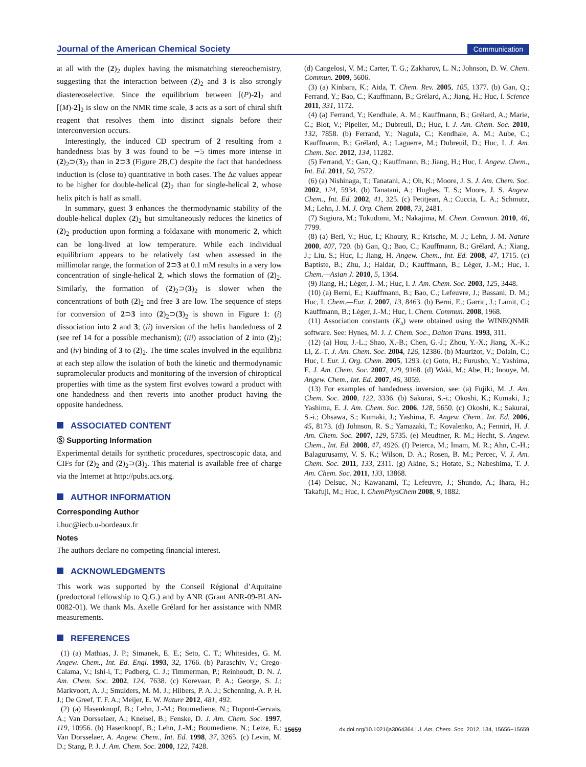Journal of the American Chemical Society Communication
at all with the (2)<sub>2</sub> duplex having the mismatching stereochemistry, suggesting that the interaction between (2)<sub>2</sub> and 3 is also strongly diastereoselective. Since the equilibrium between [(P)-2]<sub>2</sub> and [(M)-2]<sub>2</sub> is slow on the NMR time scale, 3 acts as a sort of chiral shift reagent that resolves them into distinct signals before their interconversion occurs.
Interestingly, the induced CD spectrum of 2 resulting from a handedness bias by 3 was found to be ∼5 times more intense in (2)<sub>2</sub>⊃(3)<sub>2</sub> than in 2⊃3 (Figure 2B,C) despite the fact that handedness induction is (close to) quantitative in both cases. The Δε values appear to be higher for double-helical (2)<sub>2</sub> than for single-helical 2, whose helix pitch is half as small.
In summary, guest 3 enhances the thermodynamic stability of the double-helical duplex (2)<sub>2</sub> but simultaneously reduces the kinetics of (2)<sub>2</sub> production upon forming a foldaxane with monomeric 2, which can be long-lived at low temperature. While each individual equilibrium appears to be relatively fast when assessed in the millimolar range, the formation of 2⊃3 at 0.1 mM results in a very low concentration of single-helical 2, which slows the formation of (2)<sub>2</sub>. Similarly, the formation of (2)<sub>2</sub>⊃(3)<sub>2</sub> is slower when the concentrations of both (2)<sub>2</sub> and free 3 are low. The sequence of steps for conversion of 2⊃3 into (2)<sub>2</sub>⊃(3)<sub>2</sub> is shown in Figure 1: (i) dissociation into 2 and 3; (ii) inversion of the helix handedness of 2 (see ref 14 for a possible mechanism); (iii) association of 2 into (2)<sub>2</sub>; and (iv) binding of 3 to (2)<sub>2</sub>. The time scales involved in the equilibria at each step allow the isolation of both the kinetic and thermodynamic supramolecular products and monitoring of the inversion of chiroptical properties with time as the system first evolves toward a product with one handedness and then reverts into another product having the opposite handedness.
ASSOCIATED CONTENT
Ⓢ Supporting Information
Experimental details for synthetic procedures, spectroscopic data, and CIFs for (2)<sub>2</sub> and (2)<sub>2</sub>⊃(3)<sub>2</sub>. This material is available free of charge via the Internet at http://pubs.acs.org.
AUTHOR INFORMATION
Corresponding Author
i.huc@iecb.u-bordeaux.fr
Notes
The authors declare no competing financial interest.
ACKNOWLEDGMENTS
This work was supported by the Conseil Régional d’Aquitaine (predoctoral fellowship to Q.G.) and by ANR (Grant ANR-09-BLAN-0082-01). We thank Ms. Axelle Grélard for her assistance with NMR measurements.
REFERENCES
(1) (a) Mathias, J. P.; Simanek, E. E.; Seto, C. T.; Whitesides, G. M. Angew. Chem., Int. Ed. Engl. 1993, 32, 1766. (b) Paraschiv, V.; Crego-Calama, V.; Ishi-i, T.; Padberg, C. J.; Timmerman, P.; Reinhoudt, D. N. J. Am. Chem. Soc. 2002, 124, 7638. (c) Korevaar, P. A.; George, S. J.; Markvoort, A. J.; Smulders, M. M. J.; Hilbers, P. A. J.; Schenning, A. P. H. J.; De Greef, T. F. A.; Meijer, E. W. Nature 2012, 481, 492.
(2) (a) Hasenknopf, B.; Lehn, J.-M.; Boumediene, N.; Dupont-Gervais, A.; Van Dorsselaer, A.; Kneisel, B.; Fenske, D. J. Am. Chem. Soc. 1997, 119, 10956. (b) Hasenknopf, B.; Lehn, J.-M.; Boumediene, N.; Leize, E.; Van Dorsselaer, A. Angew. Chem., Int. Ed. 1998, 37, 3265. (c) Levin, M. D.; Stang, P. J. J. Am. Chem. Soc. 2000, 122, 7428.
(d) Cangelosi, V. M.; Carter, T. G.; Zakharov, L. N.; Johnson, D. W. Chem. Commun. 2009, 5606.
(3) (a) Kinbara, K.; Aida, T. Chem. Rev. 2005, 105, 1377. (b) Gan, Q.; Ferrand, Y.; Bao, C.; Kauffmann, B.; Grélard, A.; Jiang, H.; Huc, I. Science 2011, 331, 1172.
(4) (a) Ferrand, Y.; Kendhale, A. M.; Kauffmann, B.; Grélard, A.; Marie, C.; Blot, V.; Pipelier, M.; Dubreuil, D.; Huc, I. J. Am. Chem. Soc. 2010, 132, 7858. (b) Ferrand, Y.; Nagula, C.; Kendhale, A. M.; Aube, C.; Kauffmann, B.; Grélard, A.; Laguerre, M.; Dubreuil, D.; Huc, I. J. Am. Chem. Soc. 2012, 134, 11282.
(5) Ferrand, Y.; Gan, Q.; Kauffmann, B.; Jiang, H.; Huc, I. Angew. Chem., Int. Ed. 2011, 50, 7572.
(6) (a) Nishinaga, T.; Tanatani, A.; Oh, K.; Moore, J. S. J. Am. Chem. Soc. 2002, 124, 5934. (b) Tanatani, A.; Hughes, T. S.; Moore, J. S. Angew. Chem., Int. Ed. 2002, 41, 325. (c) Petitjean, A.; Cuccia, L. A.; Schmutz, M.; Lehn, J. M. J. Org. Chem. 2008, 73, 2481.
(7) Sugiura, M.; Tokudomi, M.; Nakajima, M. Chem. Commun. 2010, 46, 7799.
(8) (a) Berl, V.; Huc, I.; Khoury, R.; Krische, M. J.; Lehn, J.-M. Nature 2000, 407, 720. (b) Gan, Q.; Bao, C.; Kauffmann, B.; Grélard, A.; Xiang, J.; Liu, S.; Huc, I.; Jiang, H. Angew. Chem., Int. Ed. 2008, 47, 1715. (c) Baptiste, B.; Zhu, J.; Haldar, D.; Kauffmann, B.; Léger, J.-M.; Huc, I. Chem.—Asian J. 2010, 5, 1364.
(9) Jiang, H.; Léger, J.-M.; Huc, I. J. Am. Chem. Soc. 2003, 125, 3448.
(10) (a) Berni, E.; Kauffmann, B.; Bao, C.; Lefeuvre, J.; Bassani, D. M.; Huc, I. Chem.—Eur. J. 2007, 13, 8463. (b) Berni, E.; Garric, J.; Lamit, C.; Kauffmann, B.; Léger, J.-M.; Huc, I. Chem. Commun. 2008, 1968.
(11) Association constants (K<sub>a</sub>) were obtained using the WINEQNMR software. See: Hynes, M. J. J. Chem. Soc., Dalton Trans. 1993, 311.
(12) (a) Hou, J.-L.; Shao, X.-B.; Chen, G.-J.; Zhou, Y.-X.; Jiang, X.-K.; Li, Z.-T. J. Am. Chem. Soc. 2004, 126, 12386. (b) Maurizot, V.; Dolain, C.; Huc, I. Eur. J. Org. Chem. 2005, 1293. (c) Goto, H.; Furusho, Y.; Yashima, E. J. Am. Chem. Soc. 2007, 129, 9168. (d) Waki, M.; Abe, H.; Inouye, M. Angew. Chem., Int. Ed. 2007, 46, 3059.
(13) For examples of handedness inversion, see: (a) Fujiki, M. J. Am. Chem. Soc. 2000, 122, 3336. (b) Sakurai, S.-i.; Okoshi, K.; Kumaki, J.; Yashima, E. J. Am. Chem. Soc. 2006, 128, 5650. (c) Okoshi, K.; Sakurai, S.-i.; Ohsawa, S.; Kumaki, J.; Yashima, E. Angew. Chem., Int. Ed. 2006, 45, 8173. (d) Johnson, R. S.; Yamazaki, T.; Kovalenko, A.; Fenniri, H. J. Am. Chem. Soc. 2007, 129, 5735. (e) Meudtner, R. M.; Hecht, S. Angew. Chem., Int. Ed. 2008, 47, 4926. (f) Peterca, M.; Imam, M. R.; Ahn, C.-H.; Balagurusamy, V. S. K.; Wilson, D. A.; Rosen, B. M.; Percec, V. J. Am. Chem. Soc. 2011, 133, 2311. (g) Akine, S.; Hotate, S.; Nabeshima, T. J. Am. Chem. Soc. 2011, 133, 13868.
(14) Delsuc, N.; Kawanami, T.; Lefeuvre, J.; Shundo, A.; Ihara, H.; Takafuji, M.; Huc, I. ChemPhysChem 2008, 9, 1882.
15659 dx.doi.org/10.1021/ja3064364 | J. Am. Chem. Soc. 2012, 134, 15656−15659